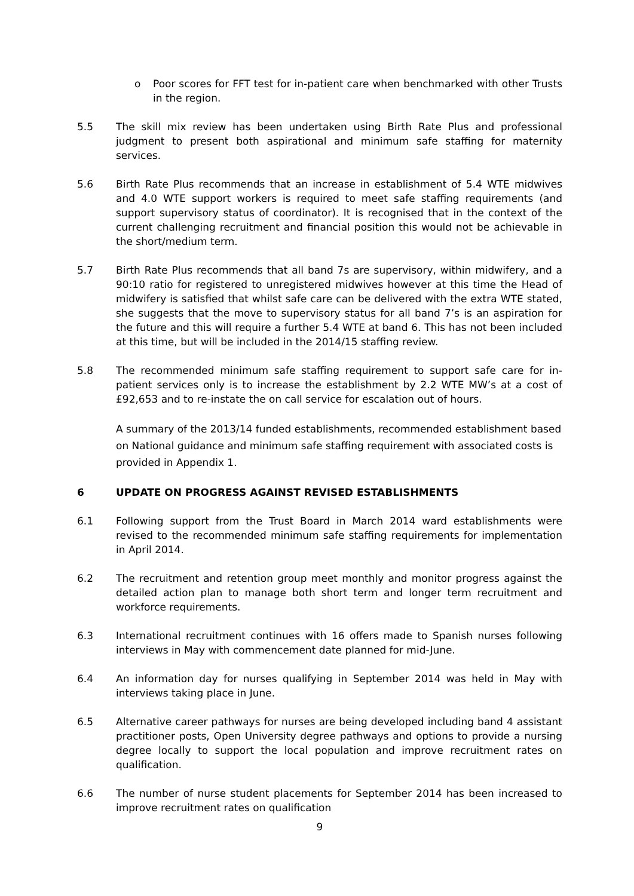o Poor scores for FFT test for in-patient care when benchmarked with other Trusts in the region.
5.5 The skill mix review has been undertaken using Birth Rate Plus and professional judgment to present both aspirational and minimum safe staffing for maternity services.
5.6 Birth Rate Plus recommends that an increase in establishment of 5.4 WTE midwives and 4.0 WTE support workers is required to meet safe staffing requirements (and support supervisory status of coordinator). It is recognised that in the context of the current challenging recruitment and financial position this would not be achievable in the short/medium term.
5.7 Birth Rate Plus recommends that all band 7s are supervisory, within midwifery, and a 90:10 ratio for registered to unregistered midwives however at this time the Head of midwifery is satisfied that whilst safe care can be delivered with the extra WTE stated, she suggests that the move to supervisory status for all band 7’s is an aspiration for the future and this will require a further 5.4 WTE at band 6. This has not been included at this time, but will be included in the 2014/15 staffing review.
5.8 The recommended minimum safe staffing requirement to support safe care for in-patient services only is to increase the establishment by 2.2 WTE MW’s at a cost of £92,653 and to re-instate the on call service for escalation out of hours.
A summary of the 2013/14 funded establishments, recommended establishment based on National guidance and minimum safe staffing requirement with associated costs is provided in Appendix 1.
6 UPDATE ON PROGRESS AGAINST REVISED ESTABLISHMENTS
6.1 Following support from the Trust Board in March 2014 ward establishments were revised to the recommended minimum safe staffing requirements for implementation in April 2014.
6.2 The recruitment and retention group meet monthly and monitor progress against the detailed action plan to manage both short term and longer term recruitment and workforce requirements.
6.3 International recruitment continues with 16 offers made to Spanish nurses following interviews in May with commencement date planned for mid-June.
6.4 An information day for nurses qualifying in September 2014 was held in May with interviews taking place in June.
6.5 Alternative career pathways for nurses are being developed including band 4 assistant practitioner posts, Open University degree pathways and options to provide a nursing degree locally to support the local population and improve recruitment rates on qualification.
6.6 The number of nurse student placements for September 2014 has been increased to improve recruitment rates on qualification
9